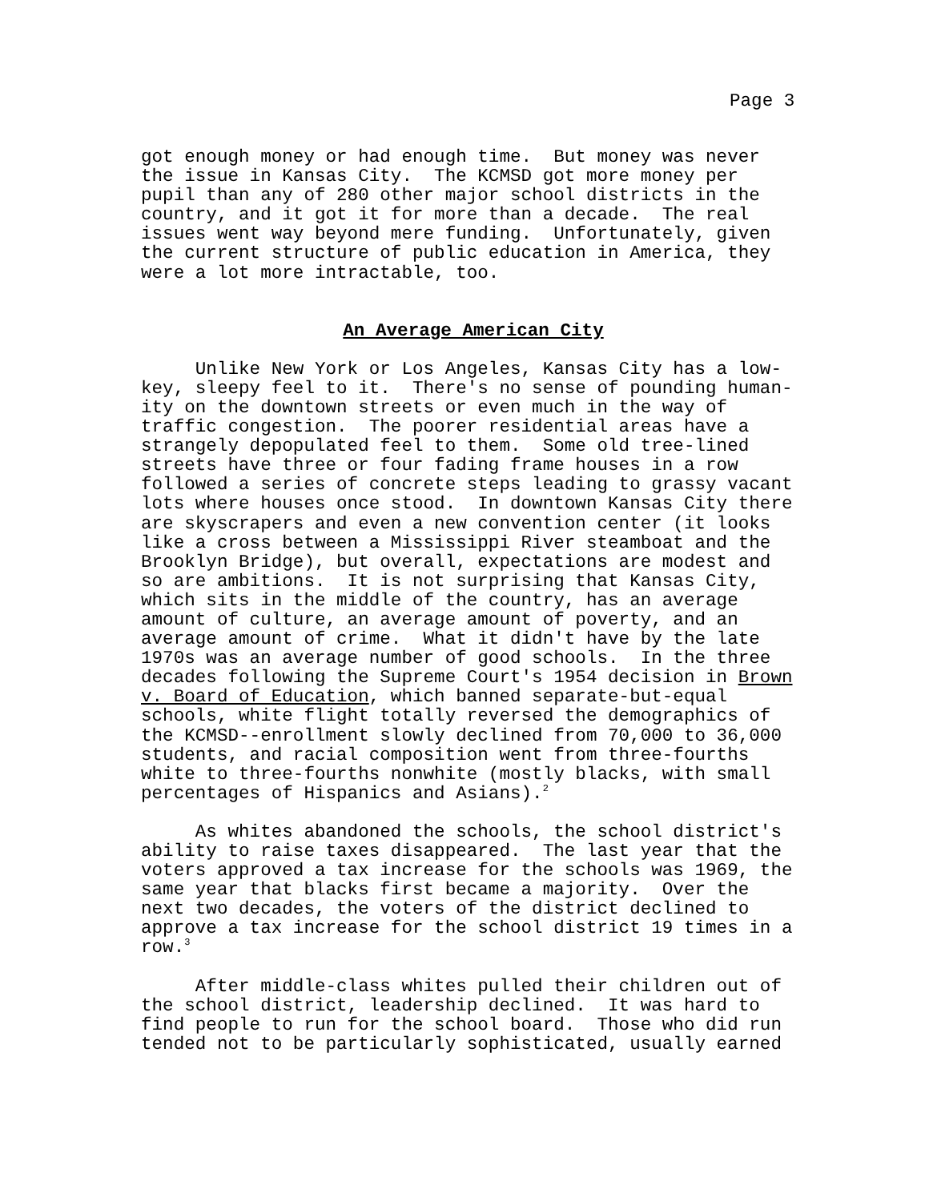Page 3
got enough money or had enough time.  But money was never
the issue in Kansas City.  The KCMSD got more money per
pupil than any of 280 other major school districts in the
country, and it got it for more than a decade.  The real
issues went way beyond mere funding.  Unfortunately, given
the current structure of public education in America, they
were a lot more intractable, too.
An Average American City
     Unlike New York or Los Angeles, Kansas City has a low-
key, sleepy feel to it.  There's no sense of pounding human-
ity on the downtown streets or even much in the way of
traffic congestion.  The poorer residential areas have a
strangely depopulated feel to them.  Some old tree-lined
streets have three or four fading frame houses in a row
followed a series of concrete steps leading to grassy vacant
lots where houses once stood.  In downtown Kansas City there
are skyscrapers and even a new convention center (it looks
like a cross between a Mississippi River steamboat and the
Brooklyn Bridge), but overall, expectations are modest and
so are ambitions.  It is not surprising that Kansas City,
which sits in the middle of the country, has an average
amount of culture, an average amount of poverty, and an
average amount of crime.  What it didn't have by the late
1970s was an average number of good schools.  In the three
decades following the Supreme Court's 1954 decision in Brown
v. Board of Education, which banned separate-but-equal
schools, white flight totally reversed the demographics of
the KCMSD--enrollment slowly declined from 70,000 to 36,000
students, and racial composition went from three-fourths
white to three-fourths nonwhite (mostly blacks, with small
percentages of Hispanics and Asians).2
     As whites abandoned the schools, the school district's
ability to raise taxes disappeared.  The last year that the
voters approved a tax increase for the schools was 1969, the
same year that blacks first became a majority.  Over the
next two decades, the voters of the district declined to
approve a tax increase for the school district 19 times in a
row.3
     After middle-class whites pulled their children out of
the school district, leadership declined.  It was hard to
find people to run for the school board.  Those who did run
tended not to be particularly sophisticated, usually earned